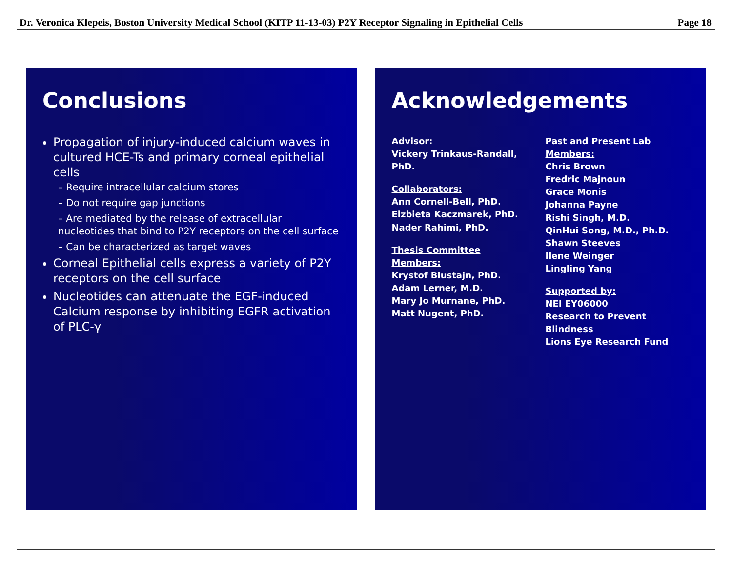Dr. Veronica Klepeis, Boston University Medical School (KITP 11-13-03) P2Y Receptor Signaling in Epithelial Cells Page 18
Conclusions
Propagation of injury-induced calcium waves in cultured HCE-Ts and primary corneal epithelial cells
– Require intracellular calcium stores
– Do not require gap junctions
– Are mediated by the release of extracellular nucleotides that bind to P2Y receptors on the cell surface
– Can be characterized as target waves
Corneal Epithelial cells express a variety of P2Y receptors on the cell surface
Nucleotides can attenuate the EGF-induced Calcium response by inhibiting EGFR activation of PLC-γ
Acknowledgements
Advisor:
Vickery Trinkaus-Randall, PhD.
Collaborators:
Ann Cornell-Bell, PhD.
Elzbieta Kaczmarek, PhD.
Nader Rahimi, PhD.
Thesis Committee Members:
Krystof Blustajn, PhD.
Adam Lerner, M.D.
Mary Jo Murnane, PhD.
Matt Nugent, PhD.
Past and Present Lab Members:
Chris Brown
Fredric Majnoun
Grace Monis
Johanna Payne
Rishi Singh, M.D.
QinHui Song, M.D., Ph.D.
Shawn Steeves
Ilene Weinger
Lingling Yang
Supported by:
NEI EY06000
Research to Prevent Blindness
Lions Eye Research Fund